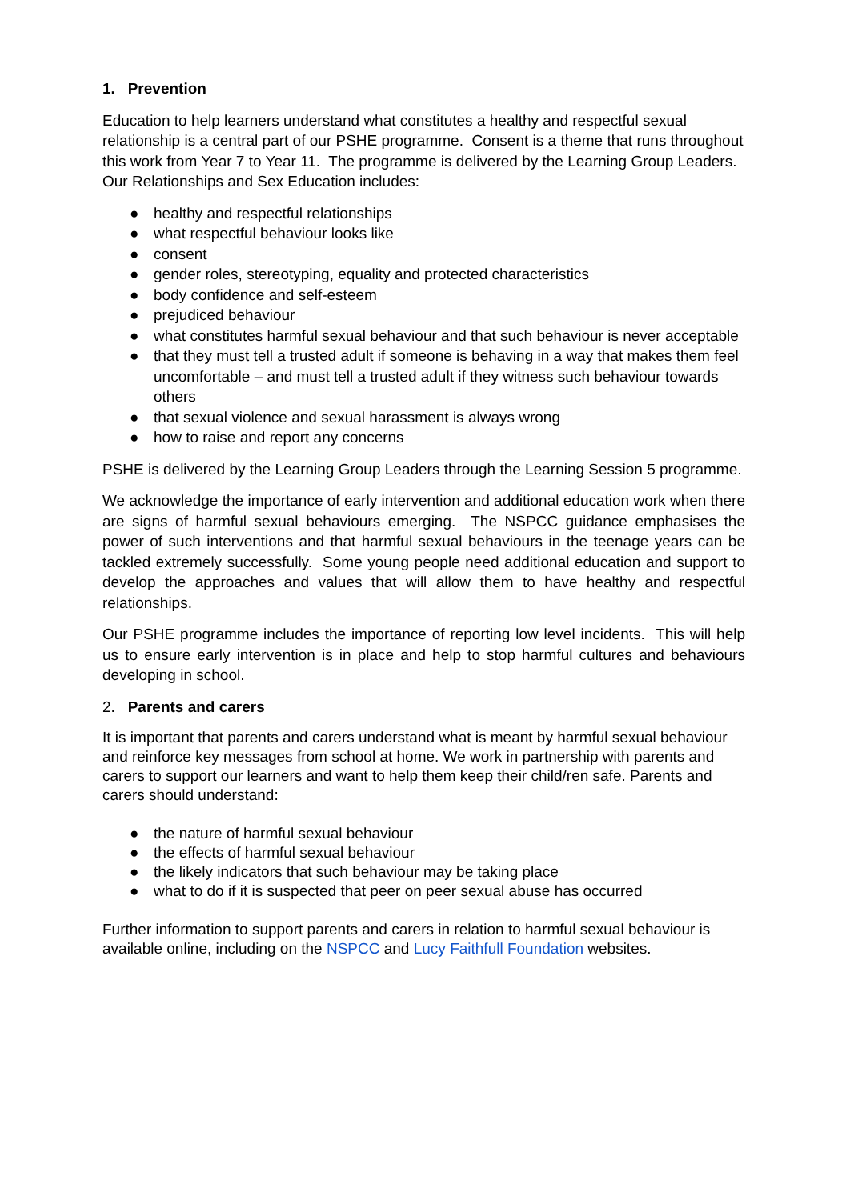1. Prevention
Education to help learners understand what constitutes a healthy and respectful sexual relationship is a central part of our PSHE programme. Consent is a theme that runs throughout this work from Year 7 to Year 11. The programme is delivered by the Learning Group Leaders. Our Relationships and Sex Education includes:
● healthy and respectful relationships
● what respectful behaviour looks like
● consent
● gender roles, stereotyping, equality and protected characteristics
● body confidence and self-esteem
● prejudiced behaviour
● what constitutes harmful sexual behaviour and that such behaviour is never acceptable
● that they must tell a trusted adult if someone is behaving in a way that makes them feel uncomfortable – and must tell a trusted adult if they witness such behaviour towards others
● that sexual violence and sexual harassment is always wrong
● how to raise and report any concerns
PSHE is delivered by the Learning Group Leaders through the Learning Session 5 programme.
We acknowledge the importance of early intervention and additional education work when there are signs of harmful sexual behaviours emerging. The NSPCC guidance emphasises the power of such interventions and that harmful sexual behaviours in the teenage years can be tackled extremely successfully. Some young people need additional education and support to develop the approaches and values that will allow them to have healthy and respectful relationships.
Our PSHE programme includes the importance of reporting low level incidents. This will help us to ensure early intervention is in place and help to stop harmful cultures and behaviours developing in school.
2. Parents and carers
It is important that parents and carers understand what is meant by harmful sexual behaviour and reinforce key messages from school at home. We work in partnership with parents and carers to support our learners and want to help them keep their child/ren safe. Parents and carers should understand:
● the nature of harmful sexual behaviour
● the effects of harmful sexual behaviour
● the likely indicators that such behaviour may be taking place
● what to do if it is suspected that peer on peer sexual abuse has occurred
Further information to support parents and carers in relation to harmful sexual behaviour is available online, including on the NSPCC and Lucy Faithfull Foundation websites.